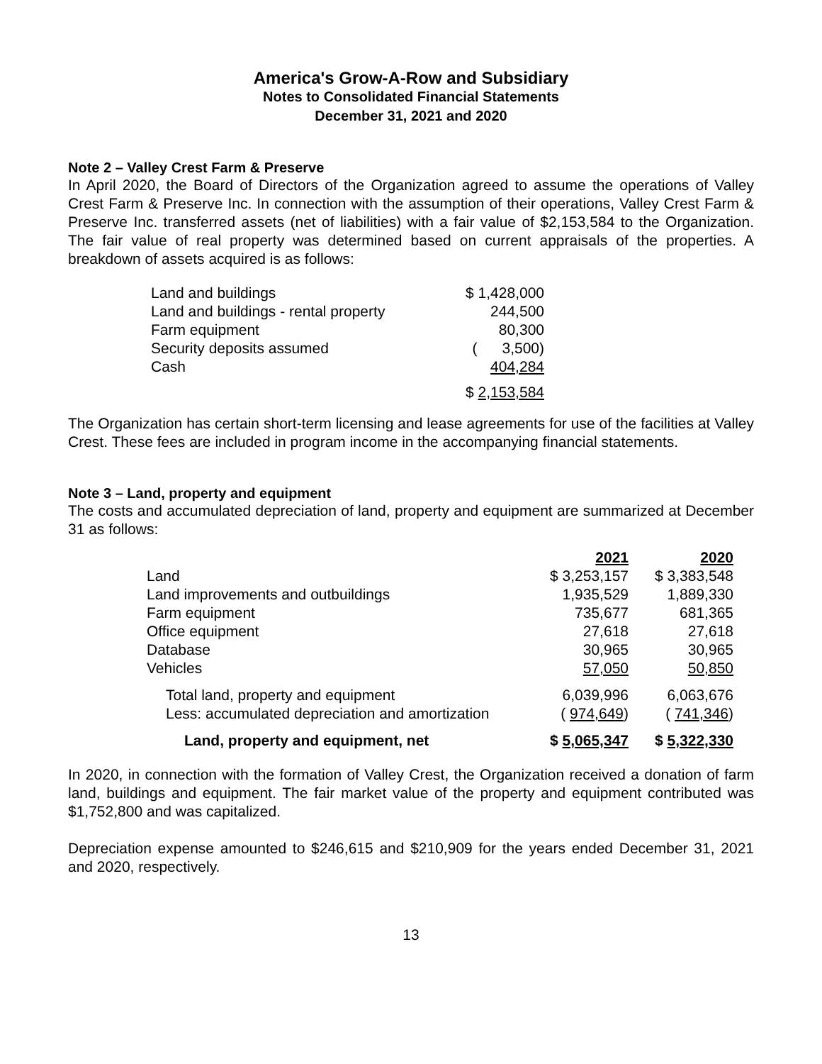America's Grow-A-Row and Subsidiary
Notes to Consolidated Financial Statements
December 31, 2021 and 2020
Note 2 – Valley Crest Farm & Preserve
In April 2020, the Board of Directors of the Organization agreed to assume the operations of Valley Crest Farm & Preserve Inc. In connection with the assumption of their operations, Valley Crest Farm & Preserve Inc. transferred assets (net of liabilities) with a fair value of $2,153,584 to the Organization. The fair value of real property was determined based on current appraisals of the properties. A breakdown of assets acquired is as follows:
| Land and buildings | $ 1,428,000 |
| Land and buildings - rental property | 244,500 |
| Farm equipment | 80,300 |
| Security deposits assumed | ( 3,500) |
| Cash | 404,284 |
| | $ 2,153,584 |
The Organization has certain short-term licensing and lease agreements for use of the facilities at Valley Crest. These fees are included in program income in the accompanying financial statements.
Note 3 – Land, property and equipment
The costs and accumulated depreciation of land, property and equipment are summarized at December 31 as follows:
| | 2021 | 2020 |
| --- | --- | --- |
| Land | $ 3,253,157 | $ 3,383,548 |
| Land improvements and outbuildings | 1,935,529 | 1,889,330 |
| Farm equipment | 735,677 | 681,365 |
| Office equipment | 27,618 | 27,618 |
| Database | 30,965 | 30,965 |
| Vehicles | 57,050 | 50,850 |
| Total land, property and equipment | 6,039,996 | 6,063,676 |
| Less: accumulated depreciation and amortization | ( 974,649 ) | ( 741,346 ) |
| Land, property and equipment, net | $ 5,065,347 | $ 5,322,330 |
In 2020, in connection with the formation of Valley Crest, the Organization received a donation of farm land, buildings and equipment. The fair market value of the property and equipment contributed was $1,752,800 and was capitalized.
Depreciation expense amounted to $246,615 and $210,909 for the years ended December 31, 2021 and 2020, respectively.
13